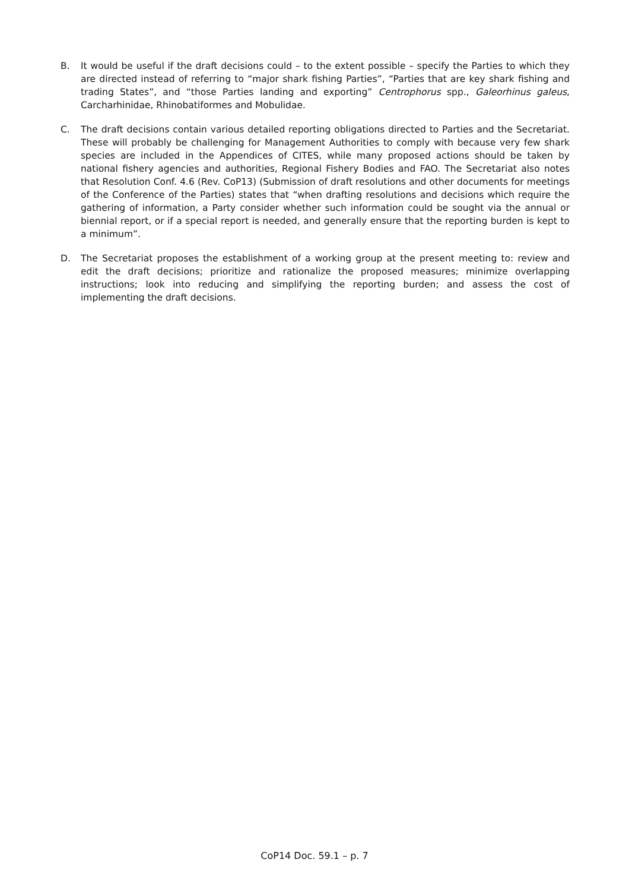B. It would be useful if the draft decisions could – to the extent possible – specify the Parties to which they are directed instead of referring to “major shark fishing Parties”, “Parties that are key shark fishing and trading States”, and “those Parties landing and exporting” Centrophorus spp., Galeorhinus galeus, Carcharhinidae, Rhinobatiformes and Mobulidae.
C. The draft decisions contain various detailed reporting obligations directed to Parties and the Secretariat. These will probably be challenging for Management Authorities to comply with because very few shark species are included in the Appendices of CITES, while many proposed actions should be taken by national fishery agencies and authorities, Regional Fishery Bodies and FAO. The Secretariat also notes that Resolution Conf. 4.6 (Rev. CoP13) (Submission of draft resolutions and other documents for meetings of the Conference of the Parties) states that “when drafting resolutions and decisions which require the gathering of information, a Party consider whether such information could be sought via the annual or biennial report, or if a special report is needed, and generally ensure that the reporting burden is kept to a minimum”.
D. The Secretariat proposes the establishment of a working group at the present meeting to: review and edit the draft decisions; prioritize and rationalize the proposed measures; minimize overlapping instructions; look into reducing and simplifying the reporting burden; and assess the cost of implementing the draft decisions.
CoP14 Doc. 59.1 – p. 7